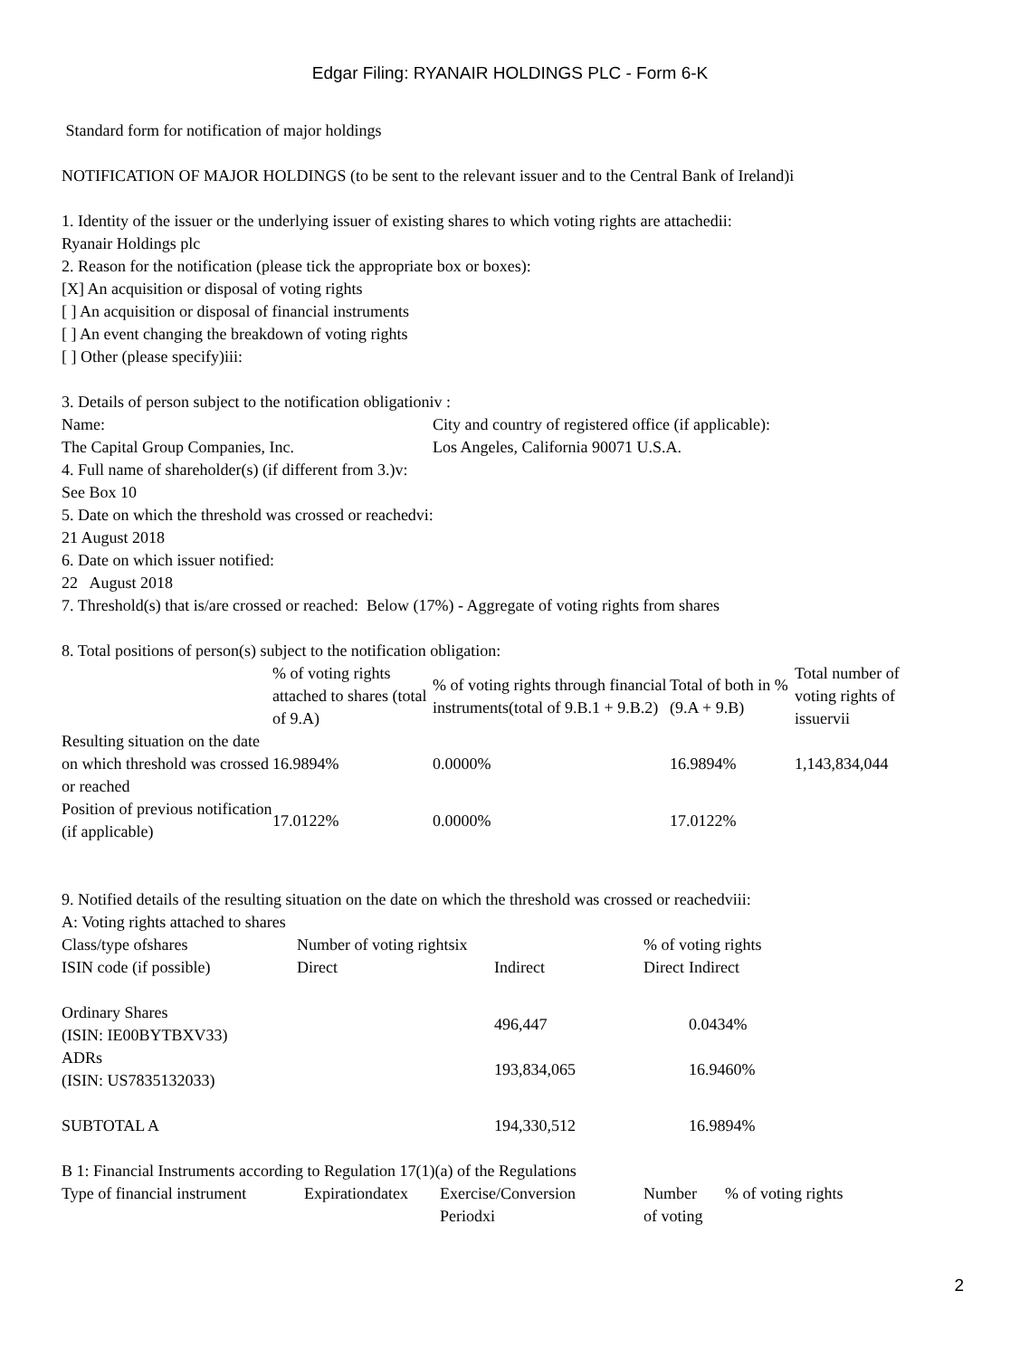Edgar Filing: RYANAIR HOLDINGS PLC - Form 6-K
Standard form for notification of major holdings
NOTIFICATION OF MAJOR HOLDINGS (to be sent to the relevant issuer and to the Central Bank of Ireland)i
1. Identity of the issuer or the underlying issuer of existing shares to which voting rights are attachedii:
Ryanair Holdings plc
2. Reason for the notification (please tick the appropriate box or boxes):
[X] An acquisition or disposal of voting rights
[ ] An acquisition or disposal of financial instruments
[ ] An event changing the breakdown of voting rights
[ ] Other (please specify)iii:
3. Details of person subject to the notification obligationiv :
| Name: | City and country of registered office (if applicable): |
| The Capital Group Companies, Inc. | Los Angeles, California 90071 U.S.A. |
4. Full name of shareholder(s) (if different from 3.)v:
See Box 10
5. Date on which the threshold was crossed or reachedvi:
21 August 2018
6. Date on which issuer notified:
22 August 2018
7. Threshold(s) that is/are crossed or reached: Below (17%) - Aggregate of voting rights from shares
8. Total positions of person(s) subject to the notification obligation:
| | % of voting rights attached to shares (total of 9.A) | % of voting rights through financial instruments(total of 9.B.1 + 9.B.2) | Total of both in % (9.A + 9.B) | Total number of voting rights of issuervii |
| --- | --- | --- | --- | --- |
| Resulting situation on the date on which threshold was crossed or reached | 16.9894% | 0.0000% | 16.9894% | 1,143,834,044 |
| Position of previous notification (if applicable) | 17.0122% | 0.0000% | 17.0122% | |
9. Notified details of the resulting situation on the date on which the threshold was crossed or reachedviii:
A: Voting rights attached to shares
| Class/type ofshares ISIN code (if possible) | Number of voting rightsix | | % of voting rights | |
| --- | --- | --- | --- | --- |
| | Direct | Indirect | Direct | Indirect |
| Ordinary Shares (ISIN: IE00BYTBXV33) | | 496,447 | | 0.0434% |
| ADRs (ISIN: US7835132033) | | 193,834,065 | | 16.9460% |
| SUBTOTAL A | | 194,330,512 | | 16.9894% |
B 1: Financial Instruments according to Regulation 17(1)(a) of the Regulations
| Type of financial instrument | Expirationdatex | Exercise/Conversion Periodxi | Number of voting | % of voting rights |
| --- | --- | --- | --- | --- |
2